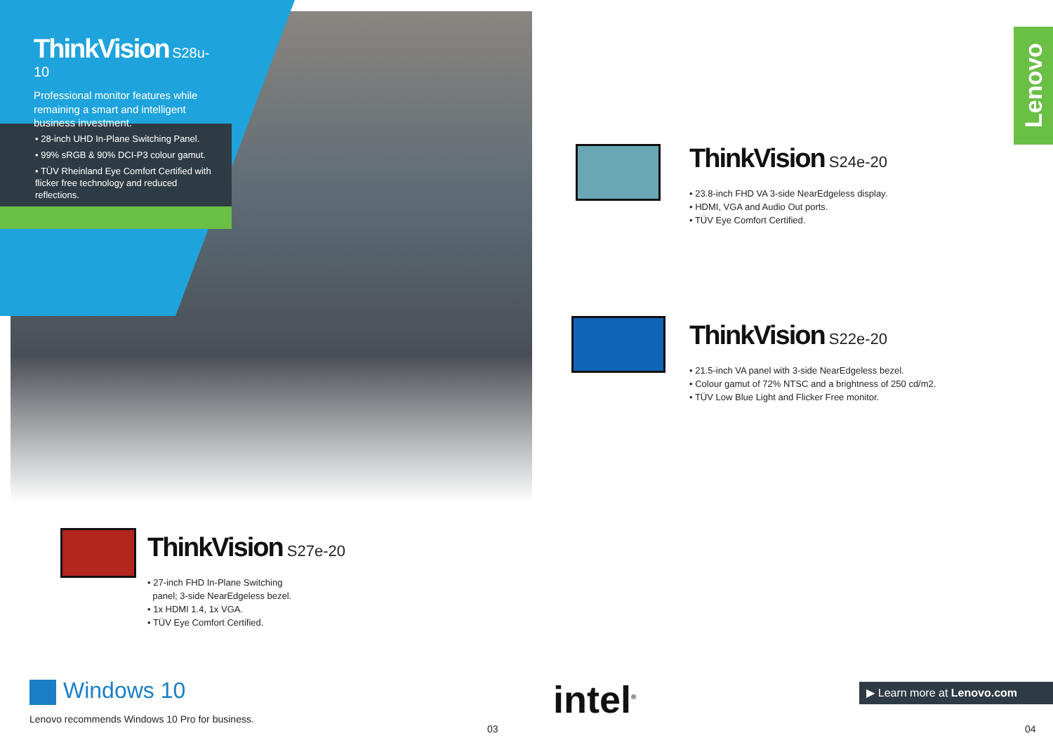ThinkVision S28u-10
Professional monitor features while remaining a smart and intelligent business investment.
• 28-inch UHD In-Plane Switching Panel.
• 99% sRGB & 90% DCI-P3 colour gamut.
• TÜV Rheinland Eye Comfort Certified with flicker free technology and reduced reflections.
Lenovo
ThinkVision S24e-20
• 23.8-inch FHD VA 3-side NearEdgeless display.
• HDMI, VGA and Audio Out ports.
• TÜV Eye Comfort Certified.
ThinkVision S22e-20
• 21.5-inch VA panel with 3-side NearEdgeless bezel.
• Colour gamut of 72% NTSC and a brightness of 250 cd/m2.
• TÜV Low Blue Light and Flicker Free monitor.
ThinkVision S27e-20
• 27-inch FHD In-Plane Switching
panel; 3-side NearEdgeless bezel.
• 1x HDMI 1.4, 1x VGA.
• TÜV Eye Comfort Certified.
Windows 10
Lenovo recommends Windows 10 Pro for business.
03
intel<sup>®</sup> ▶ Learn more at Lenovo.com
04